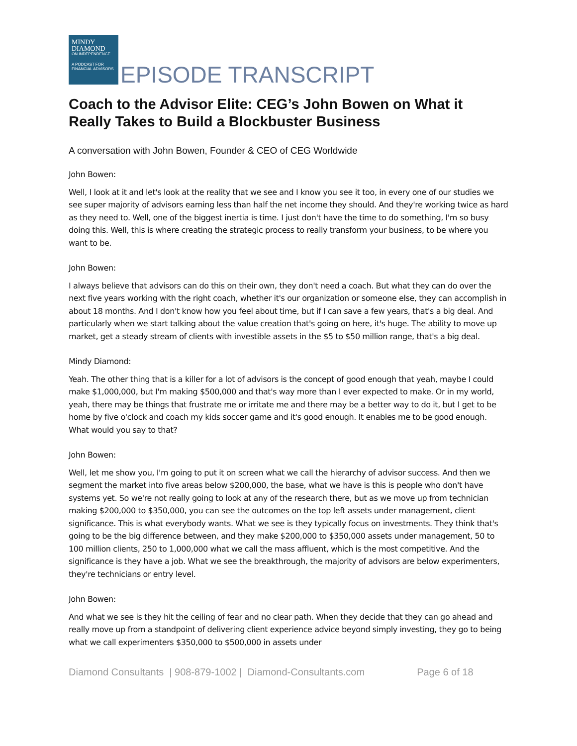MINDY
DIAMOND
ON INDEPENDENCE
A PODCAST FOR FINANCIAL ADVISORS
EPISODE TRANSCRIPT
Coach to the Advisor Elite: CEG’s John Bowen on What it Really Takes to Build a Blockbuster Business
A conversation with John Bowen, Founder & CEO of CEG Worldwide
John Bowen:
Well, I look at it and let's look at the reality that we see and I know you see it too, in every one of our studies we see super majority of advisors earning less than half the net income they should. And they're working twice as hard as they need to. Well, one of the biggest inertia is time. I just don't have the time to do something, I'm so busy doing this. Well, this is where creating the strategic process to really transform your business, to be where you want to be.
John Bowen:
I always believe that advisors can do this on their own, they don't need a coach. But what they can do over the next five years working with the right coach, whether it's our organization or someone else, they can accomplish in about 18 months. And I don't know how you feel about time, but if I can save a few years, that's a big deal. And particularly when we start talking about the value creation that's going on here, it's huge. The ability to move up market, get a steady stream of clients with investible assets in the $5 to $50 million range, that's a big deal.
Mindy Diamond:
Yeah. The other thing that is a killer for a lot of advisors is the concept of good enough that yeah, maybe I could make $1,000,000, but I'm making $500,000 and that's way more than I ever expected to make. Or in my world, yeah, there may be things that frustrate me or irritate me and there may be a better way to do it, but I get to be home by five o'clock and coach my kids soccer game and it's good enough. It enables me to be good enough. What would you say to that?
John Bowen:
Well, let me show you, I'm going to put it on screen what we call the hierarchy of advisor success. And then we segment the market into five areas below $200,000, the base, what we have is this is people who don't have systems yet. So we're not really going to look at any of the research there, but as we move up from technician making $200,000 to $350,000, you can see the outcomes on the top left assets under management, client significance. This is what everybody wants. What we see is they typically focus on investments. They think that's going to be the big difference between, and they make $200,000 to $350,000 assets under management, 50 to 100 million clients, 250 to 1,000,000 what we call the mass affluent, which is the most competitive. And the significance is they have a job. What we see the breakthrough, the majority of advisors are below experimenters, they're technicians or entry level.
John Bowen:
And what we see is they hit the ceiling of fear and no clear path. When they decide that they can go ahead and really move up from a standpoint of delivering client experience advice beyond simply investing, they go to being what we call experimenters $350,000 to $500,000 in assets under
Diamond Consultants | 908-879-1002 | Diamond-Consultants.com Page 6 of 18